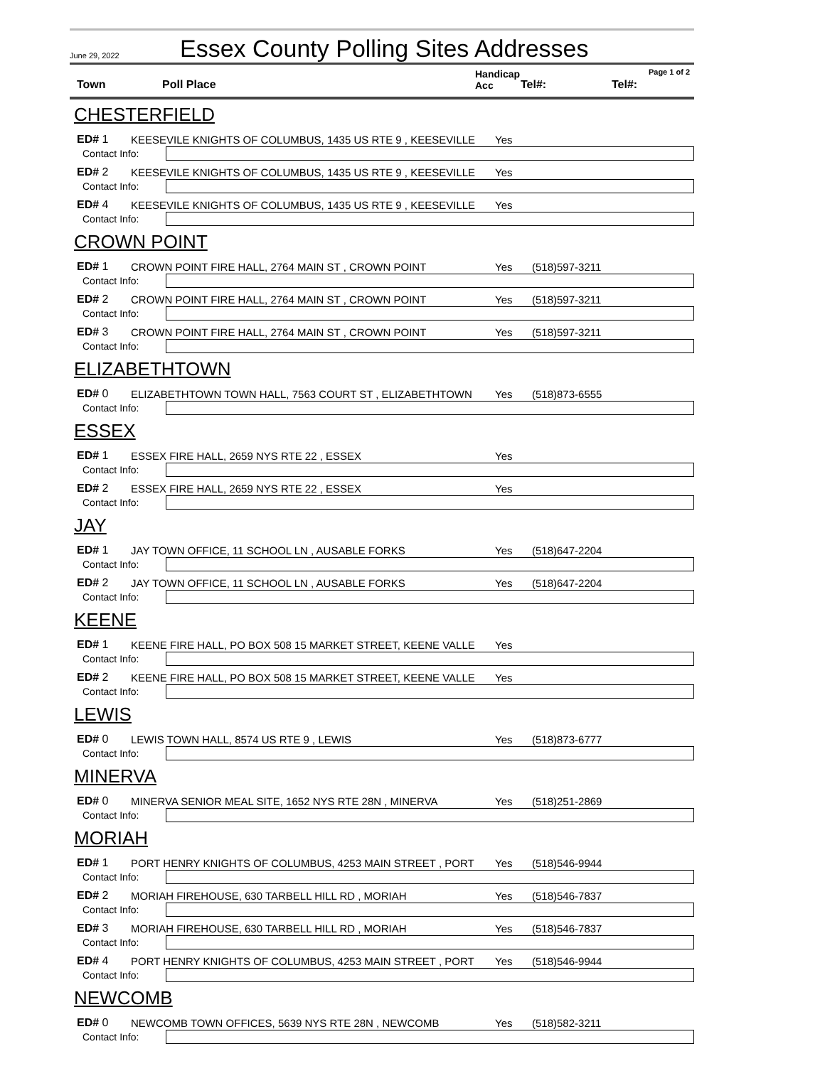June 29, 2022
Essex County Polling Sites Addresses
Town Poll Place Handicap
Acc
Tel#: Tel#:
Page 1 of 2
CHESTERFIELD
ED# 1
KEESEVILE KNIGHTS OF COLUMBUS, 1435 US RTE 9 , KEESEVILLE
Yes
Contact Info:
ED# 2
KEESEVILE KNIGHTS OF COLUMBUS, 1435 US RTE 9 , KEESEVILLE
Yes
Contact Info:
ED# 4
KEESEVILE KNIGHTS OF COLUMBUS, 1435 US RTE 9 , KEESEVILLE
Yes
Contact Info:
CROWN POINT
ED# 1
CROWN POINT FIRE HALL, 2764 MAIN ST , CROWN POINT
Yes
(518)597-3211
Contact Info:
ED# 2
CROWN POINT FIRE HALL, 2764 MAIN ST , CROWN POINT
Yes
(518)597-3211
Contact Info:
ED# 3
CROWN POINT FIRE HALL, 2764 MAIN ST , CROWN POINT
Yes
(518)597-3211
Contact Info:
ELIZABETHTOWN
ED# 0
ELIZABETHTOWN TOWN HALL, 7563 COURT ST , ELIZABETHTOWN
Yes
(518)873-6555
Contact Info:
ESSEX
ED# 1
ESSEX FIRE HALL, 2659 NYS RTE 22 , ESSEX
Yes
Contact Info:
ED# 2
ESSEX FIRE HALL, 2659 NYS RTE 22 , ESSEX
Yes
Contact Info:
JAY
ED# 1
JAY TOWN OFFICE, 11 SCHOOL LN , AUSABLE FORKS
Yes
(518)647-2204
Contact Info:
ED# 2
JAY TOWN OFFICE, 11 SCHOOL LN , AUSABLE FORKS
Yes
(518)647-2204
Contact Info:
KEENE
ED# 1
KEENE FIRE HALL, PO BOX 508 15 MARKET STREET, KEENE VALLE
Yes
Contact Info:
ED# 2
KEENE FIRE HALL, PO BOX 508 15 MARKET STREET, KEENE VALLE
Yes
Contact Info:
LEWIS
ED# 0
LEWIS TOWN HALL, 8574 US RTE 9 , LEWIS
Yes
(518)873-6777
Contact Info:
MINERVA
ED# 0
MINERVA SENIOR MEAL SITE, 1652 NYS RTE 28N , MINERVA
Yes
(518)251-2869
Contact Info:
MORIAH
ED# 1
PORT HENRY KNIGHTS OF COLUMBUS, 4253 MAIN STREET , PORT
Yes
(518)546-9944
Contact Info:
ED# 2
MORIAH FIREHOUSE, 630 TARBELL HILL RD , MORIAH
Yes
(518)546-7837
Contact Info:
ED# 3
MORIAH FIREHOUSE, 630 TARBELL HILL RD , MORIAH
Yes
(518)546-7837
Contact Info:
ED# 4
PORT HENRY KNIGHTS OF COLUMBUS, 4253 MAIN STREET , PORT
Yes
(518)546-9944
Contact Info:
NEWCOMB
ED# 0
NEWCOMB TOWN OFFICES, 5639 NYS RTE 28N , NEWCOMB
Yes
(518)582-3211
Contact Info: